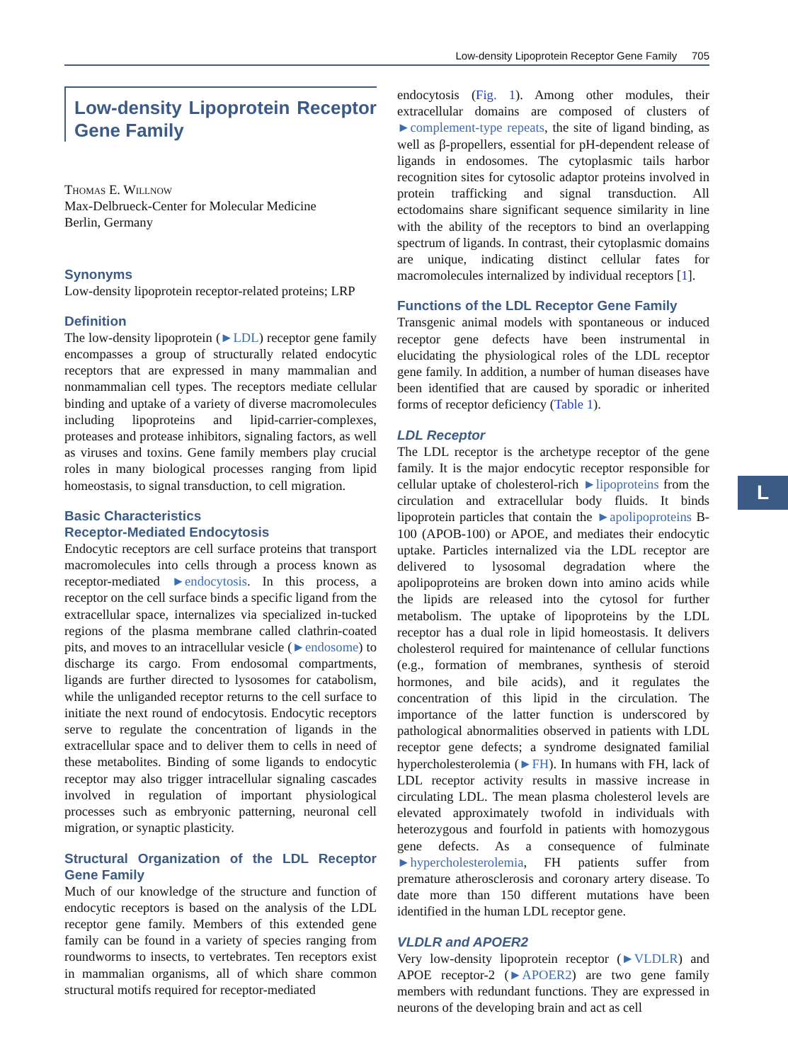Low-density Lipoprotein Receptor Gene Family 705
Low-density Lipoprotein Receptor Gene Family
Thomas E. Willnow
Max-Delbrueck-Center for Molecular Medicine
Berlin, Germany
Synonyms
Low-density lipoprotein receptor-related proteins; LRP
Definition
The low-density lipoprotein (►LDL) receptor gene family encompasses a group of structurally related endocytic receptors that are expressed in many mammalian and nonmammalian cell types. The receptors mediate cellular binding and uptake of a variety of diverse macromolecules including lipoproteins and lipid-carrier-complexes, proteases and protease inhibitors, signaling factors, as well as viruses and toxins. Gene family members play crucial roles in many biological processes ranging from lipid homeostasis, to signal transduction, to cell migration.
Basic Characteristics
Receptor-Mediated Endocytosis
Endocytic receptors are cell surface proteins that transport macromolecules into cells through a process known as receptor-mediated ►endocytosis. In this process, a receptor on the cell surface binds a specific ligand from the extracellular space, internalizes via specialized in-tucked regions of the plasma membrane called clathrin-coated pits, and moves to an intracellular vesicle (►endosome) to discharge its cargo. From endosomal compartments, ligands are further directed to lysosomes for catabolism, while the unliganded receptor returns to the cell surface to initiate the next round of endocytosis. Endocytic receptors serve to regulate the concentration of ligands in the extracellular space and to deliver them to cells in need of these metabolites. Binding of some ligands to endocytic receptor may also trigger intracellular signaling cascades involved in regulation of important physiological processes such as embryonic patterning, neuronal cell migration, or synaptic plasticity.
Structural Organization of the LDL Receptor Gene Family
Much of our knowledge of the structure and function of endocytic receptors is based on the analysis of the LDL receptor gene family. Members of this extended gene family can be found in a variety of species ranging from roundworms to insects, to vertebrates. Ten receptors exist in mammalian organisms, all of which share common structural motifs required for receptor-mediated
endocytosis (Fig. 1). Among other modules, their extracellular domains are composed of clusters of ►complement-type repeats, the site of ligand binding, as well as β-propellers, essential for pH-dependent release of ligands in endosomes. The cytoplasmic tails harbor recognition sites for cytosolic adaptor proteins involved in protein trafficking and signal transduction. All ectodomains share significant sequence similarity in line with the ability of the receptors to bind an overlapping spectrum of ligands. In contrast, their cytoplasmic domains are unique, indicating distinct cellular fates for macromolecules internalized by individual receptors [1].
Functions of the LDL Receptor Gene Family
Transgenic animal models with spontaneous or induced receptor gene defects have been instrumental in elucidating the physiological roles of the LDL receptor gene family. In addition, a number of human diseases have been identified that are caused by sporadic or inherited forms of receptor deficiency (Table 1).
LDL Receptor
The LDL receptor is the archetype receptor of the gene family. It is the major endocytic receptor responsible for cellular uptake of cholesterol-rich ►lipoproteins from the circulation and extracellular body fluids. It binds lipoprotein particles that contain the ►apolipoproteins B-100 (APOB-100) or APOE, and mediates their endocytic uptake. Particles internalized via the LDL receptor are delivered to lysosomal degradation where the apolipoproteins are broken down into amino acids while the lipids are released into the cytosol for further metabolism. The uptake of lipoproteins by the LDL receptor has a dual role in lipid homeostasis. It delivers cholesterol required for maintenance of cellular functions (e.g., formation of membranes, synthesis of steroid hormones, and bile acids), and it regulates the concentration of this lipid in the circulation. The importance of the latter function is underscored by pathological abnormalities observed in patients with LDL receptor gene defects; a syndrome designated familial hypercholesterolemia (►FH). In humans with FH, lack of LDL receptor activity results in massive increase in circulating LDL. The mean plasma cholesterol levels are elevated approximately twofold in individuals with heterozygous and fourfold in patients with homozygous gene defects. As a consequence of fulminate ►hypercholesterolemia, FH patients suffer from premature atherosclerosis and coronary artery disease. To date more than 150 different mutations have been identified in the human LDL receptor gene.
VLDLR and APOER2
Very low-density lipoprotein receptor (►VLDLR) and APOE receptor-2 (►APOER2) are two gene family members with redundant functions. They are expressed in neurons of the developing brain and act as cell
L